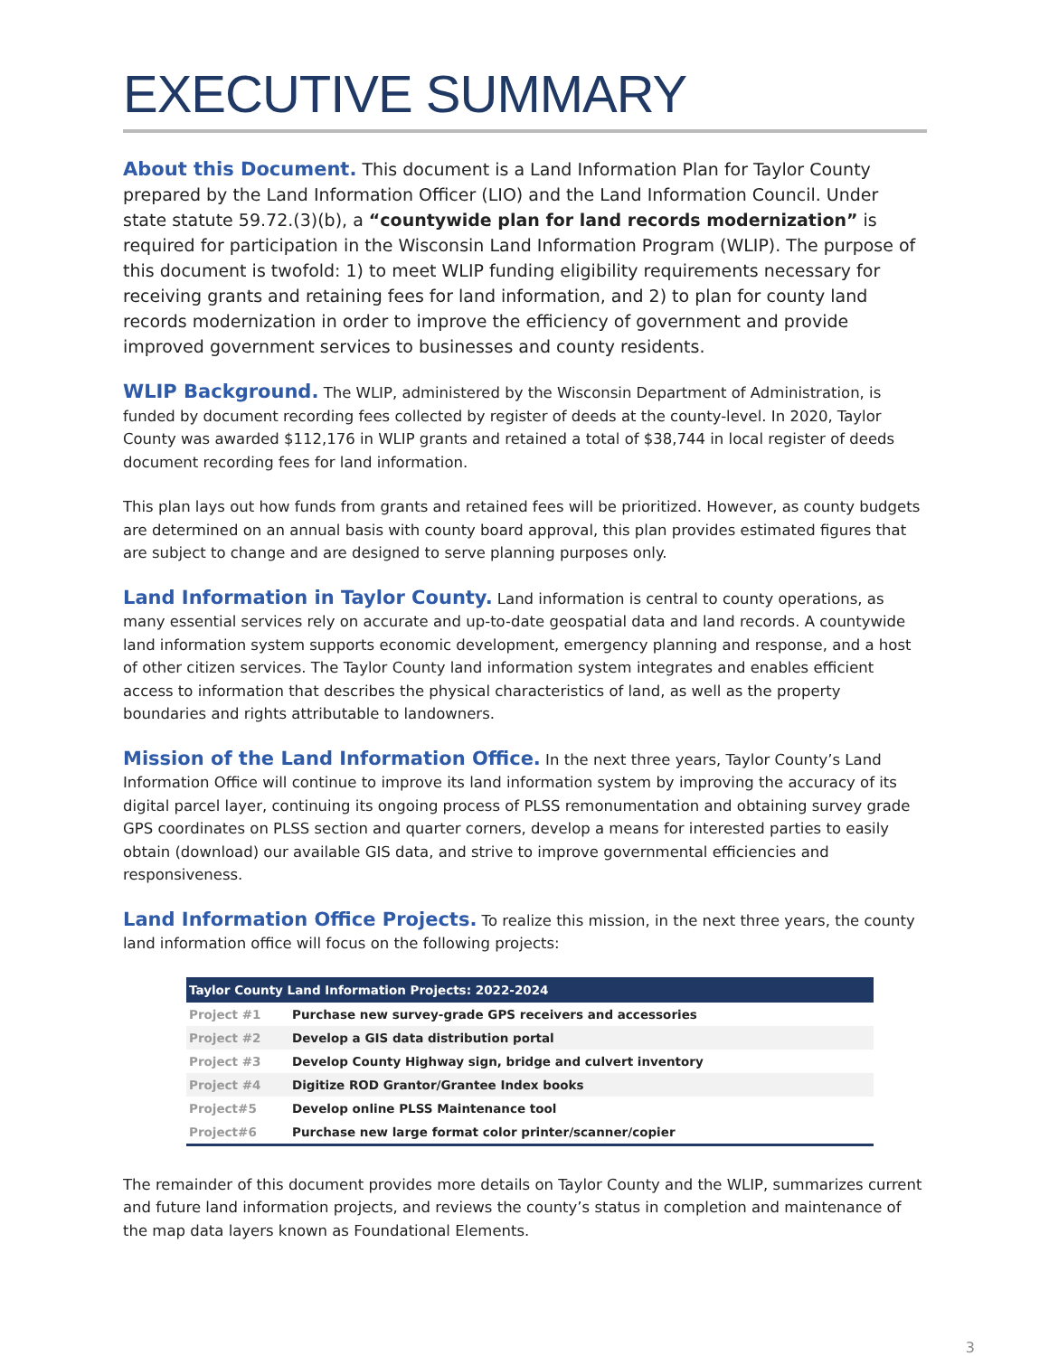EXECUTIVE SUMMARY
About this Document. This document is a Land Information Plan for Taylor County prepared by the Land Information Officer (LIO) and the Land Information Council. Under state statute 59.72.(3)(b), a “countywide plan for land records modernization” is required for participation in the Wisconsin Land Information Program (WLIP). The purpose of this document is twofold: 1) to meet WLIP funding eligibility requirements necessary for receiving grants and retaining fees for land information, and 2) to plan for county land records modernization in order to improve the efficiency of government and provide improved government services to businesses and county residents.
WLIP Background. The WLIP, administered by the Wisconsin Department of Administration, is funded by document recording fees collected by register of deeds at the county-level. In 2020, Taylor County was awarded $112,176 in WLIP grants and retained a total of $38,744 in local register of deeds document recording fees for land information.
This plan lays out how funds from grants and retained fees will be prioritized. However, as county budgets are determined on an annual basis with county board approval, this plan provides estimated figures that are subject to change and are designed to serve planning purposes only.
Land Information in Taylor County. Land information is central to county operations, as many essential services rely on accurate and up-to-date geospatial data and land records. A countywide land information system supports economic development, emergency planning and response, and a host of other citizen services. The Taylor County land information system integrates and enables efficient access to information that describes the physical characteristics of land, as well as the property boundaries and rights attributable to landowners.
Mission of the Land Information Office. In the next three years, Taylor County’s Land Information Office will continue to improve its land information system by improving the accuracy of its digital parcel layer, continuing its ongoing process of PLSS remonumentation and obtaining survey grade GPS coordinates on PLSS section and quarter corners, develop a means for interested parties to easily obtain (download) our available GIS data, and strive to improve governmental efficiencies and responsiveness.
Land Information Office Projects. To realize this mission, in the next three years, the county land information office will focus on the following projects:
| Taylor County Land Information Projects: 2022-2024 | |
| --- | --- |
| Project #1 | Purchase new survey-grade GPS receivers and accessories |
| Project #2 | Develop a GIS data distribution portal |
| Project #3 | Develop County Highway sign, bridge and culvert inventory |
| Project #4 | Digitize ROD Grantor/Grantee Index books |
| Project#5 | Develop online PLSS Maintenance tool |
| Project#6 | Purchase new large format color printer/scanner/copier |
The remainder of this document provides more details on Taylor County and the WLIP, summarizes current and future land information projects, and reviews the county’s status in completion and maintenance of the map data layers known as Foundational Elements.
3